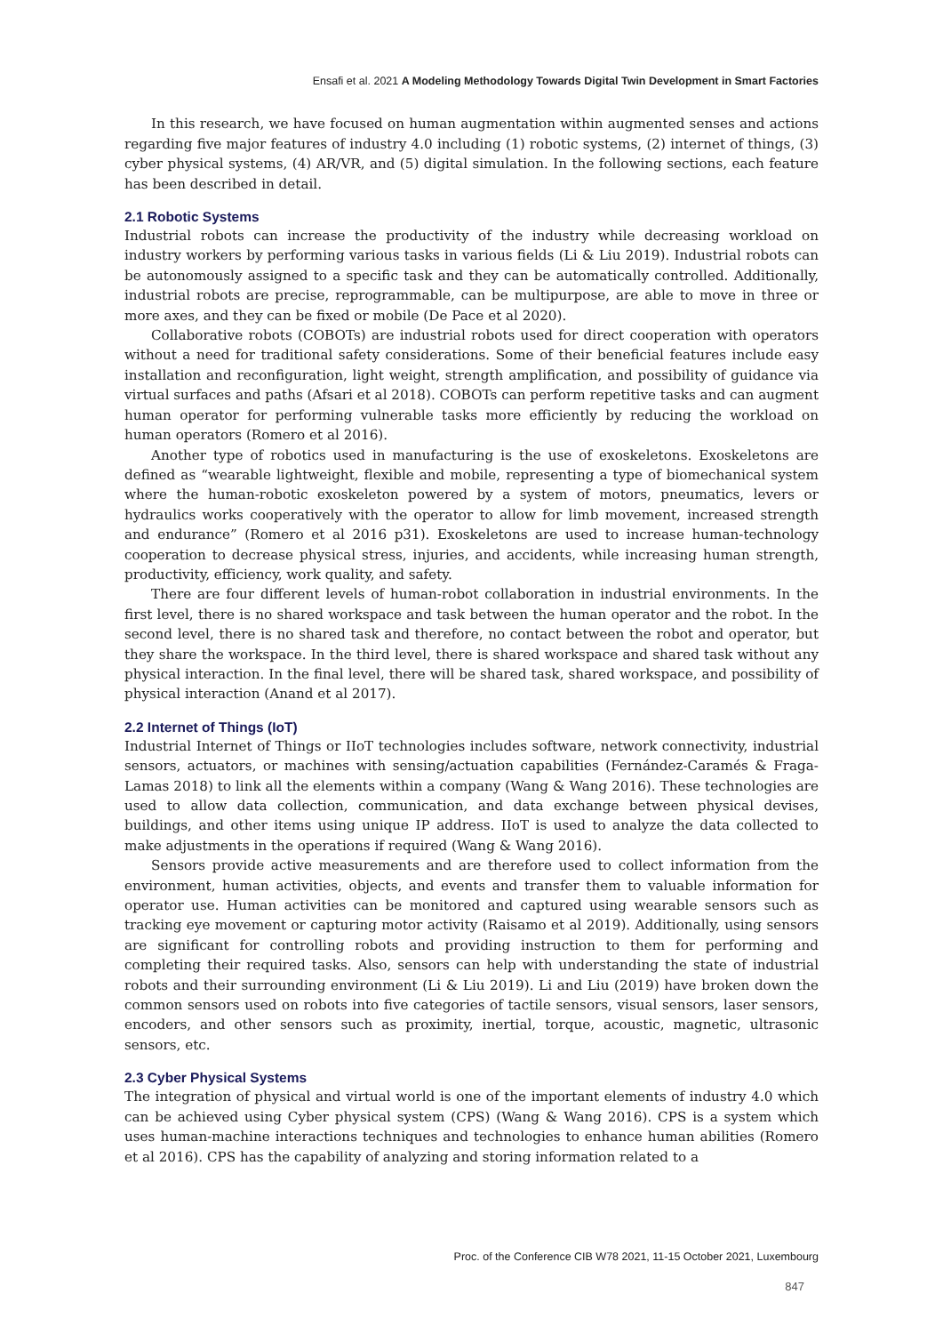Ensafi et al. 2021 A Modeling Methodology Towards Digital Twin Development in Smart Factories
In this research, we have focused on human augmentation within augmented senses and actions regarding five major features of industry 4.0 including (1) robotic systems, (2) internet of things, (3) cyber physical systems, (4) AR/VR, and (5) digital simulation. In the following sections, each feature has been described in detail.
2.1 Robotic Systems
Industrial robots can increase the productivity of the industry while decreasing workload on industry workers by performing various tasks in various fields (Li & Liu 2019). Industrial robots can be autonomously assigned to a specific task and they can be automatically controlled. Additionally, industrial robots are precise, reprogrammable, can be multipurpose, are able to move in three or more axes, and they can be fixed or mobile (De Pace et al 2020).
Collaborative robots (COBOTs) are industrial robots used for direct cooperation with operators without a need for traditional safety considerations. Some of their beneficial features include easy installation and reconfiguration, light weight, strength amplification, and possibility of guidance via virtual surfaces and paths (Afsari et al 2018). COBOTs can perform repetitive tasks and can augment human operator for performing vulnerable tasks more efficiently by reducing the workload on human operators (Romero et al 2016).
Another type of robotics used in manufacturing is the use of exoskeletons. Exoskeletons are defined as “wearable lightweight, flexible and mobile, representing a type of biomechanical system where the human-robotic exoskeleton powered by a system of motors, pneumatics, levers or hydraulics works cooperatively with the operator to allow for limb movement, increased strength and endurance” (Romero et al 2016 p31). Exoskeletons are used to increase human-technology cooperation to decrease physical stress, injuries, and accidents, while increasing human strength, productivity, efficiency, work quality, and safety.
There are four different levels of human-robot collaboration in industrial environments. In the first level, there is no shared workspace and task between the human operator and the robot. In the second level, there is no shared task and therefore, no contact between the robot and operator, but they share the workspace. In the third level, there is shared workspace and shared task without any physical interaction. In the final level, there will be shared task, shared workspace, and possibility of physical interaction (Anand et al 2017).
2.2 Internet of Things (IoT)
Industrial Internet of Things or IIoT technologies includes software, network connectivity, industrial sensors, actuators, or machines with sensing/actuation capabilities (Fernández-Caramés & Fraga-Lamas 2018) to link all the elements within a company (Wang & Wang 2016). These technologies are used to allow data collection, communication, and data exchange between physical devises, buildings, and other items using unique IP address. IIoT is used to analyze the data collected to make adjustments in the operations if required (Wang & Wang 2016).
Sensors provide active measurements and are therefore used to collect information from the environment, human activities, objects, and events and transfer them to valuable information for operator use. Human activities can be monitored and captured using wearable sensors such as tracking eye movement or capturing motor activity (Raisamo et al 2019). Additionally, using sensors are significant for controlling robots and providing instruction to them for performing and completing their required tasks. Also, sensors can help with understanding the state of industrial robots and their surrounding environment (Li & Liu 2019). Li and Liu (2019) have broken down the common sensors used on robots into five categories of tactile sensors, visual sensors, laser sensors, encoders, and other sensors such as proximity, inertial, torque, acoustic, magnetic, ultrasonic sensors, etc.
2.3 Cyber Physical Systems
The integration of physical and virtual world is one of the important elements of industry 4.0 which can be achieved using Cyber physical system (CPS) (Wang & Wang 2016). CPS is a system which uses human-machine interactions techniques and technologies to enhance human abilities (Romero et al 2016). CPS has the capability of analyzing and storing information related to a
Proc. of the Conference CIB W78 2021, 11-15 October 2021, Luxembourg
847